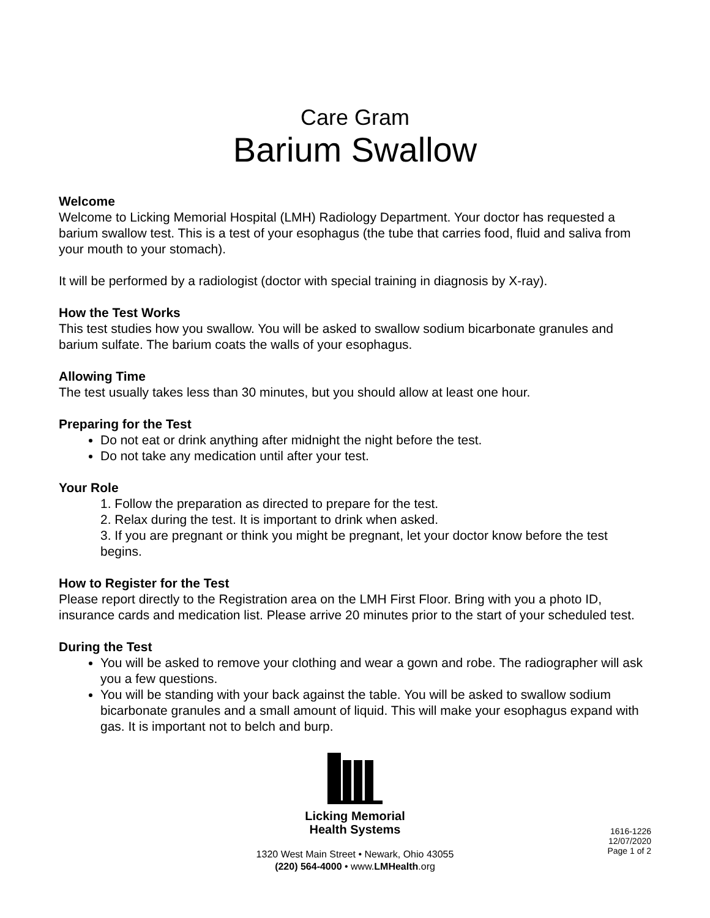Care Gram
Barium Swallow
Welcome
Welcome to Licking Memorial Hospital (LMH) Radiology Department. Your doctor has requested a barium swallow test. This is a test of your esophagus (the tube that carries food, fluid and saliva from your mouth to your stomach).
It will be performed by a radiologist (doctor with special training in diagnosis by X-ray).
How the Test Works
This test studies how you swallow. You will be asked to swallow sodium bicarbonate granules and barium sulfate. The barium coats the walls of your esophagus.
Allowing Time
The test usually takes less than 30 minutes, but you should allow at least one hour.
Preparing for the Test
Do not eat or drink anything after midnight the night before the test.
Do not take any medication until after your test.
Your Role
1. Follow the preparation as directed to prepare for the test.
2. Relax during the test. It is important to drink when asked.
3. If you are pregnant or think you might be pregnant, let your doctor know before the test begins.
How to Register for the Test
Please report directly to the Registration area on the LMH First Floor. Bring with you a photo ID, insurance cards and medication list. Please arrive 20 minutes prior to the start of your scheduled test.
During the Test
You will be asked to remove your clothing and wear a gown and robe. The radiographer will ask you a few questions.
You will be standing with your back against the table. You will be asked to swallow sodium bicarbonate granules and a small amount of liquid. This will make your esophagus expand with gas. It is important not to belch and burp.
Licking Memorial
Health Systems
1320 West Main Street • Newark, Ohio 43055
(220) 564-4000 • www.LMHealth.org
1616-1226
12/07/2020
Page 1 of 2